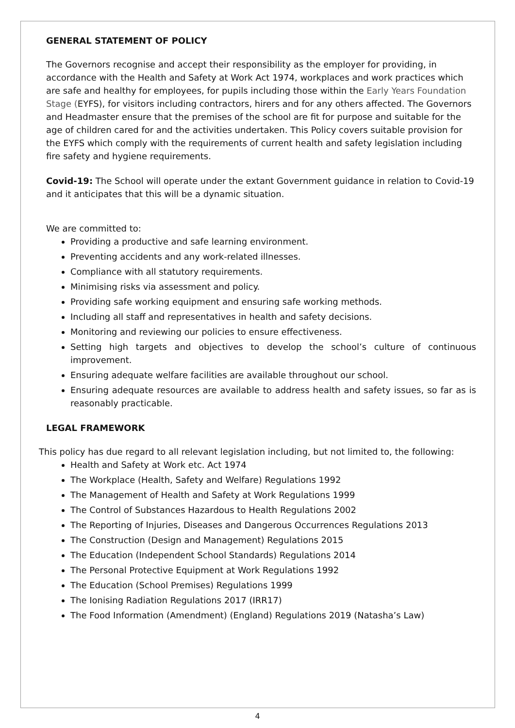GENERAL STATEMENT OF POLICY
The Governors recognise and accept their responsibility as the employer for providing, in accordance with the Health and Safety at Work Act 1974, workplaces and work practices which are safe and healthy for employees, for pupils including those within the Early Years Foundation Stage (EYFS), for visitors including contractors, hirers and for any others affected. The Governors and Headmaster ensure that the premises of the school are fit for purpose and suitable for the age of children cared for and the activities undertaken. This Policy covers suitable provision for the EYFS which comply with the requirements of current health and safety legislation including fire safety and hygiene requirements.
Covid-19: The School will operate under the extant Government guidance in relation to Covid-19 and it anticipates that this will be a dynamic situation.
We are committed to:
Providing a productive and safe learning environment.
Preventing accidents and any work-related illnesses.
Compliance with all statutory requirements.
Minimising risks via assessment and policy.
Providing safe working equipment and ensuring safe working methods.
Including all staff and representatives in health and safety decisions.
Monitoring and reviewing our policies to ensure effectiveness.
Setting high targets and objectives to develop the school’s culture of continuous improvement.
Ensuring adequate welfare facilities are available throughout our school.
Ensuring adequate resources are available to address health and safety issues, so far as is reasonably practicable.
LEGAL FRAMEWORK
This policy has due regard to all relevant legislation including, but not limited to, the following:
Health and Safety at Work etc. Act 1974
The Workplace (Health, Safety and Welfare) Regulations 1992
The Management of Health and Safety at Work Regulations 1999
The Control of Substances Hazardous to Health Regulations 2002
The Reporting of Injuries, Diseases and Dangerous Occurrences Regulations 2013
The Construction (Design and Management) Regulations 2015
The Education (Independent School Standards) Regulations 2014
The Personal Protective Equipment at Work Regulations 1992
The Education (School Premises) Regulations 1999
The Ionising Radiation Regulations 2017 (IRR17)
The Food Information (Amendment) (England) Regulations 2019 (Natasha’s Law)
4